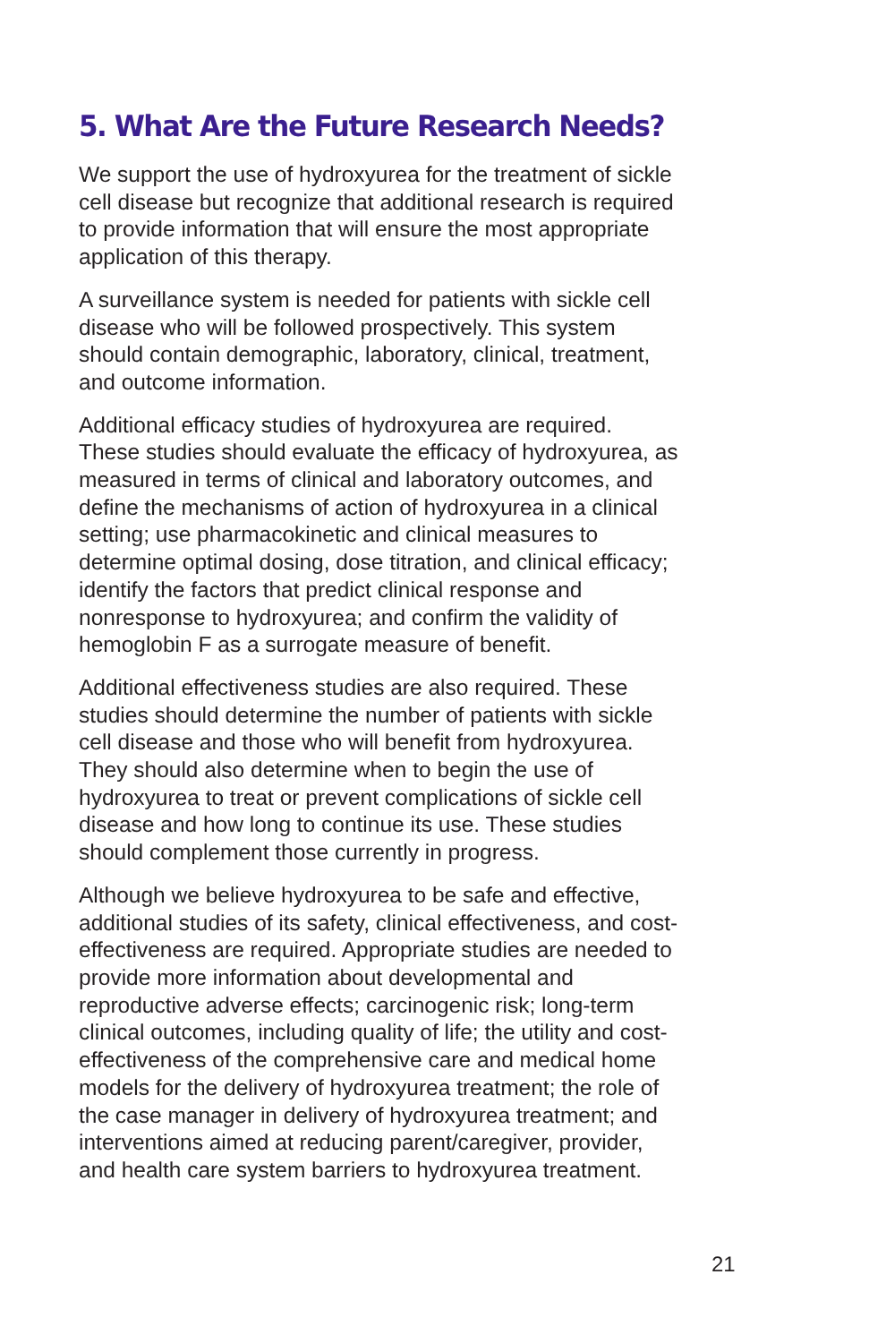5. What Are the Future Research Needs?
We support the use of hydroxyurea for the treatment of sickle cell disease but recognize that additional research is required to provide information that will ensure the most appropriate application of this therapy.
A surveillance system is needed for patients with sickle cell disease who will be followed prospectively. This system should contain demographic, laboratory, clinical, treatment, and outcome information.
Additional efficacy studies of hydroxyurea are required. These studies should evaluate the efficacy of hydroxyurea, as measured in terms of clinical and laboratory outcomes, and define the mechanisms of action of hydroxyurea in a clinical setting; use pharmacokinetic and clinical measures to determine optimal dosing, dose titration, and clinical efficacy; identify the factors that predict clinical response and nonresponse to hydroxyurea; and confirm the validity of hemoglobin F as a surrogate measure of benefit.
Additional effectiveness studies are also required. These studies should determine the number of patients with sickle cell disease and those who will benefit from hydroxyurea. They should also determine when to begin the use of hydroxyurea to treat or prevent complications of sickle cell disease and how long to continue its use. These studies should complement those currently in progress.
Although we believe hydroxyurea to be safe and effective, additional studies of its safety, clinical effectiveness, and cost-effectiveness are required. Appropriate studies are needed to provide more information about developmental and reproductive adverse effects; carcinogenic risk; long-term clinical outcomes, including quality of life; the utility and cost-effectiveness of the comprehensive care and medical home models for the delivery of hydroxyurea treatment; the role of the case manager in delivery of hydroxyurea treatment; and interventions aimed at reducing parent/caregiver, provider, and health care system barriers to hydroxyurea treatment.
21